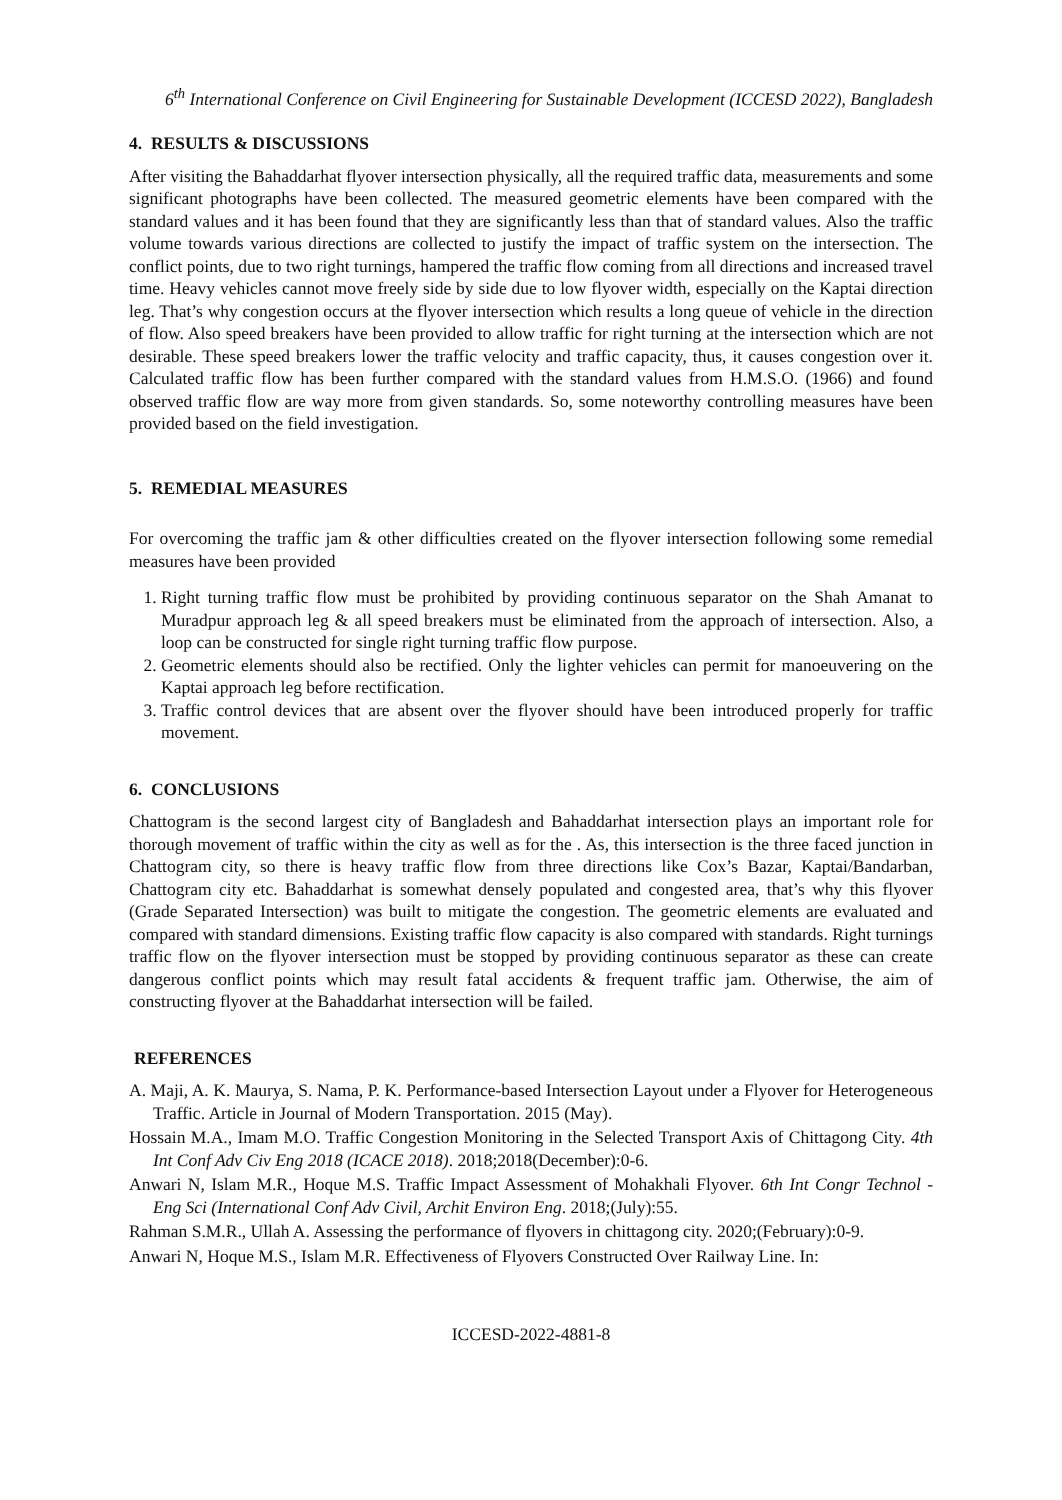6<sup>th</sup> International Conference on Civil Engineering for Sustainable Development (ICCESD 2022), Bangladesh
4. RESULTS & DISCUSSIONS
After visiting the Bahaddarhat flyover intersection physically, all the required traffic data, measurements and some significant photographs have been collected. The measured geometric elements have been compared with the standard values and it has been found that they are significantly less than that of standard values. Also the traffic volume towards various directions are collected to justify the impact of traffic system on the intersection. The conflict points, due to two right turnings, hampered the traffic flow coming from all directions and increased travel time. Heavy vehicles cannot move freely side by side due to low flyover width, especially on the Kaptai direction leg. That’s why congestion occurs at the flyover intersection which results a long queue of vehicle in the direction of flow. Also speed breakers have been provided to allow traffic for right turning at the intersection which are not desirable. These speed breakers lower the traffic velocity and traffic capacity, thus, it causes congestion over it. Calculated traffic flow has been further compared with the standard values from H.M.S.O. (1966) and found observed traffic flow are way more from given standards. So, some noteworthy controlling measures have been provided based on the field investigation.
5. REMEDIAL MEASURES
For overcoming the traffic jam & other difficulties created on the flyover intersection following some remedial measures have been provided
1. Right turning traffic flow must be prohibited by providing continuous separator on the Shah Amanat to Muradpur approach leg & all speed breakers must be eliminated from the approach of intersection. Also, a loop can be constructed for single right turning traffic flow purpose.
2. Geometric elements should also be rectified. Only the lighter vehicles can permit for manoeuvering on the Kaptai approach leg before rectification.
3. Traffic control devices that are absent over the flyover should have been introduced properly for traffic movement.
6. CONCLUSIONS
Chattogram is the second largest city of Bangladesh and Bahaddarhat intersection plays an important role for thorough movement of traffic within the city as well as for the . As, this intersection is the three faced junction in Chattogram city, so there is heavy traffic flow from three directions like Cox’s Bazar, Kaptai/Bandarban, Chattogram city etc. Bahaddarhat is somewhat densely populated and congested area, that’s why this flyover (Grade Separated Intersection) was built to mitigate the congestion. The geometric elements are evaluated and compared with standard dimensions. Existing traffic flow capacity is also compared with standards. Right turnings traffic flow on the flyover intersection must be stopped by providing continuous separator as these can create dangerous conflict points which may result fatal accidents & frequent traffic jam. Otherwise, the aim of constructing flyover at the Bahaddarhat intersection will be failed.
REFERENCES
A. Maji, A. K. Maurya, S. Nama, P. K. Performance-based Intersection Layout under a Flyover for Heterogeneous Traffic. Article in Journal of Modern Transportation. 2015 (May).
Hossain M.A., Imam M.O. Traffic Congestion Monitoring in the Selected Transport Axis of Chittagong City. 4th Int Conf Adv Civ Eng 2018 (ICACE 2018). 2018;2018(December):0-6.
Anwari N, Islam M.R., Hoque M.S. Traffic Impact Assessment of Mohakhali Flyover. 6th Int Congr Technol - Eng Sci (International Conf Adv Civil, Archit Environ Eng. 2018;(July):55.
Rahman S.M.R., Ullah A. Assessing the performance of flyovers in chittagong city. 2020;(February):0-9.
Anwari N, Hoque M.S., Islam M.R. Effectiveness of Flyovers Constructed Over Railway Line. In:
ICCESD-2022-4881-8